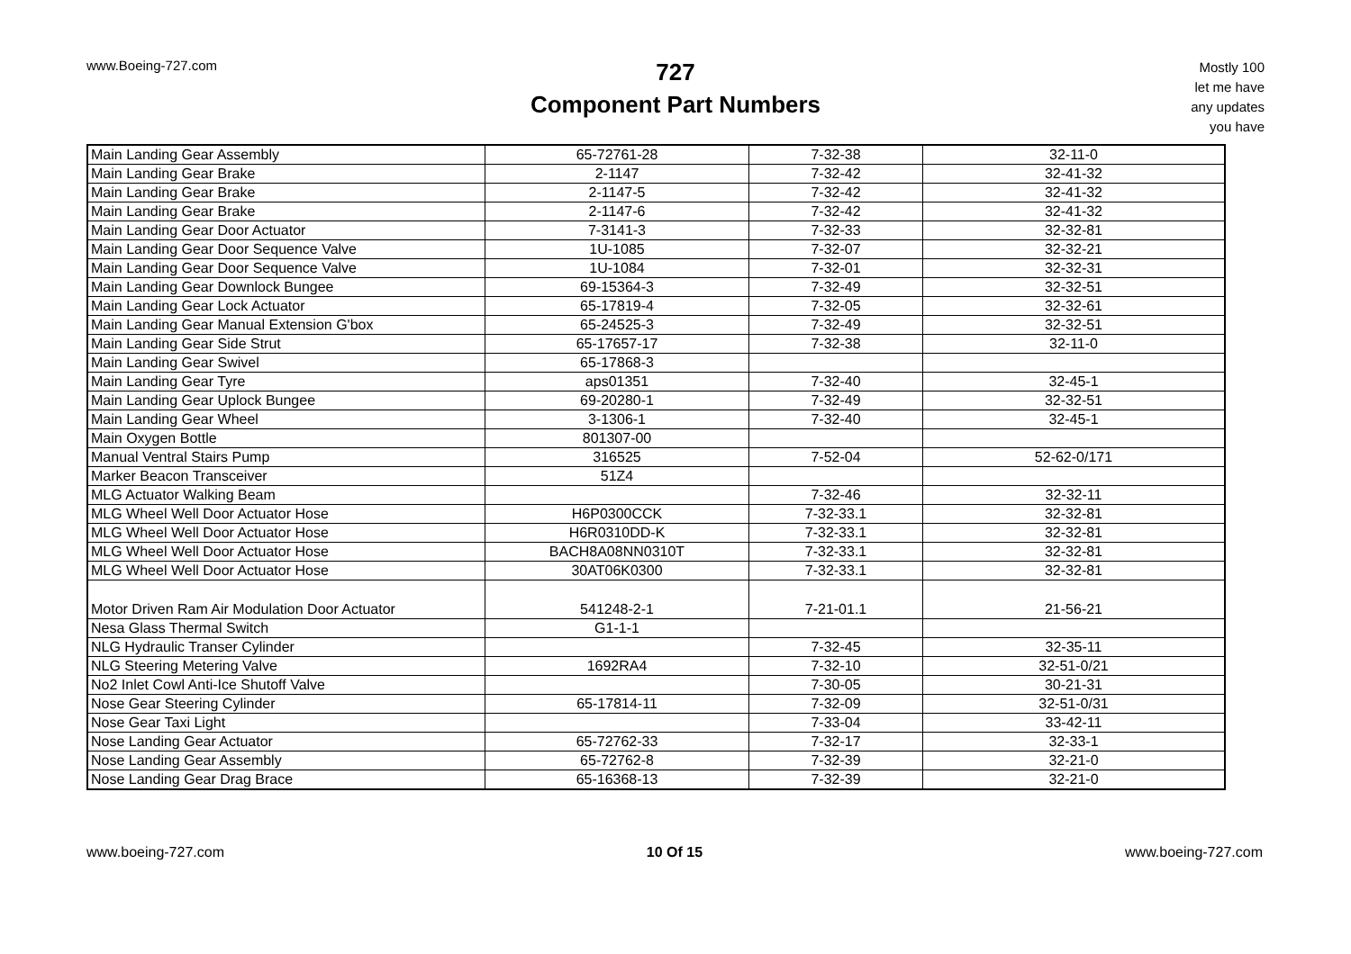www.Boeing-727.com
727
Component Part Numbers
Mostly 100
let me have
any updates
you have
| Main Landing Gear Assembly | 65-72761-28 | 7-32-38 | 32-11-0 |
| Main Landing Gear Brake | 2-1147 | 7-32-42 | 32-41-32 |
| Main Landing Gear Brake | 2-1147-5 | 7-32-42 | 32-41-32 |
| Main Landing Gear Brake | 2-1147-6 | 7-32-42 | 32-41-32 |
| Main Landing Gear Door Actuator | 7-3141-3 | 7-32-33 | 32-32-81 |
| Main Landing Gear Door Sequence Valve | 1U-1085 | 7-32-07 | 32-32-21 |
| Main Landing Gear Door Sequence Valve | 1U-1084 | 7-32-01 | 32-32-31 |
| Main Landing Gear Downlock Bungee | 69-15364-3 | 7-32-49 | 32-32-51 |
| Main Landing Gear Lock Actuator | 65-17819-4 | 7-32-05 | 32-32-61 |
| Main Landing Gear Manual Extension G'box | 65-24525-3 | 7-32-49 | 32-32-51 |
| Main Landing Gear Side Strut | 65-17657-17 | 7-32-38 | 32-11-0 |
| Main Landing Gear Swivel | 65-17868-3 | | |
| Main Landing Gear Tyre | aps01351 | 7-32-40 | 32-45-1 |
| Main Landing Gear Uplock Bungee | 69-20280-1 | 7-32-49 | 32-32-51 |
| Main Landing Gear Wheel | 3-1306-1 | 7-32-40 | 32-45-1 |
| Main Oxygen Bottle | 801307-00 | | |
| Manual Ventral Stairs Pump | 316525 | 7-52-04 | 52-62-0/171 |
| Marker Beacon Transceiver | 51Z4 | | |
| MLG Actuator Walking Beam | | 7-32-46 | 32-32-11 |
| MLG Wheel Well Door Actuator Hose | H6P0300CCK | 7-32-33.1 | 32-32-81 |
| MLG Wheel Well Door Actuator Hose | H6R0310DD-K | 7-32-33.1 | 32-32-81 |
| MLG Wheel Well Door Actuator Hose | BACH8A08NN0310T | 7-32-33.1 | 32-32-81 |
| MLG Wheel Well Door Actuator Hose | 30AT06K0300 | 7-32-33.1 | 32-32-81 |
| Motor Driven Ram Air Modulation Door Actuator | 541248-2-1 | 7-21-01.1 | 21-56-21 |
| Nesa Glass Thermal Switch | G1-1-1 | | |
| NLG Hydraulic Transer Cylinder | | 7-32-45 | 32-35-11 |
| NLG Steering Metering Valve | 1692RA4 | 7-32-10 | 32-51-0/21 |
| No2 Inlet Cowl Anti-Ice Shutoff Valve | | 7-30-05 | 30-21-31 |
| Nose Gear Steering Cylinder | 65-17814-11 | 7-32-09 | 32-51-0/31 |
| Nose Gear Taxi Light | | 7-33-04 | 33-42-11 |
| Nose Landing Gear Actuator | 65-72762-33 | 7-32-17 | 32-33-1 |
| Nose Landing Gear Assembly | 65-72762-8 | 7-32-39 | 32-21-0 |
| Nose Landing Gear Drag Brace | 65-16368-13 | 7-32-39 | 32-21-0 |
www.boeing-727.com 10 Of 15 www.boeing-727.com